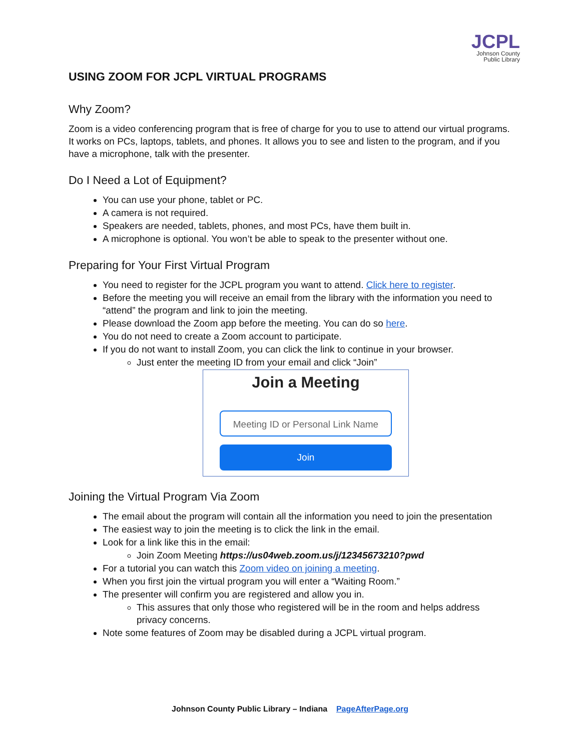JCPL
Johnson County
Public Library
USING ZOOM FOR JCPL VIRTUAL PROGRAMS
Why Zoom?
Zoom is a video conferencing program that is free of charge for you to use to attend our virtual programs. It works on PCs, laptops, tablets, and phones. It allows you to see and listen to the program, and if you have a microphone, talk with the presenter.
Do I Need a Lot of Equipment?
You can use your phone, tablet or PC.
A camera is not required.
Speakers are needed, tablets, phones, and most PCs, have them built in.
A microphone is optional. You won’t be able to speak to the presenter without one.
Preparing for Your First Virtual Program
You need to register for the JCPL program you want to attend. Click here to register.
Before the meeting you will receive an email from the library with the information you need to “attend” the program and link to join the meeting.
Please download the Zoom app before the meeting. You can do so here.
You do not need to create a Zoom account to participate.
If you do not want to install Zoom, you can click the link to continue in your browser.
Just enter the meeting ID from your email and click “Join”
Join a Meeting
Meeting ID or Personal Link Name
Join
Joining the Virtual Program Via Zoom
The email about the program will contain all the information you need to join the presentation
The easiest way to join the meeting is to click the link in the email.
Look for a link like this in the email:
Join Zoom Meeting https://us04web.zoom.us/j/12345673210?pwd
For a tutorial you can watch this Zoom video on joining a meeting.
When you first join the virtual program you will enter a “Waiting Room.”
The presenter will confirm you are registered and allow you in.
This assures that only those who registered will be in the room and helps address privacy concerns.
Note some features of Zoom may be disabled during a JCPL virtual program.
Johnson County Public Library – Indiana PageAfterPage.org